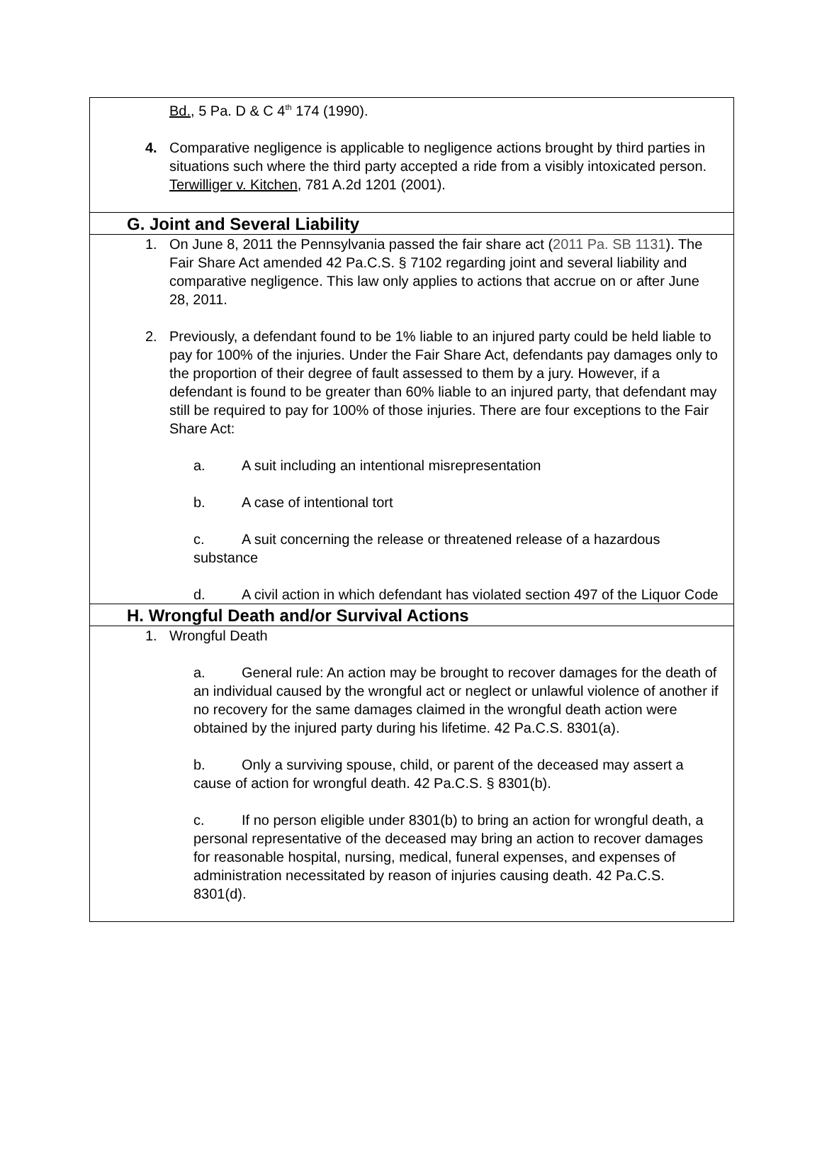Bd., 5 Pa. D & C 4<sup>th</sup> 174 (1990).
4. Comparative negligence is applicable to negligence actions brought by third parties in situations such where the third party accepted a ride from a visibly intoxicated person. Terwilliger v. Kitchen, 781 A.2d 1201 (2001).
G. Joint and Several Liability
1. On June 8, 2011 the Pennsylvania passed the fair share act (2011 Pa. SB 1131). The Fair Share Act amended 42 Pa.C.S. § 7102 regarding joint and several liability and comparative negligence. This law only applies to actions that accrue on or after June 28, 2011.
2. Previously, a defendant found to be 1% liable to an injured party could be held liable to pay for 100% of the injuries. Under the Fair Share Act, defendants pay damages only to the proportion of their degree of fault assessed to them by a jury. However, if a defendant is found to be greater than 60% liable to an injured party, that defendant may still be required to pay for 100% of those injuries. There are four exceptions to the Fair Share Act:
a. A suit including an intentional misrepresentation
b. A case of intentional tort
c. A suit concerning the release or threatened release of a hazardous substance
d. A civil action in which defendant has violated section 497 of the Liquor Code
H. Wrongful Death and/or Survival Actions
1. Wrongful Death
a. General rule: An action may be brought to recover damages for the death of an individual caused by the wrongful act or neglect or unlawful violence of another if no recovery for the same damages claimed in the wrongful death action were obtained by the injured party during his lifetime. 42 Pa.C.S. 8301(a).
b. Only a surviving spouse, child, or parent of the deceased may assert a cause of action for wrongful death. 42 Pa.C.S. § 8301(b).
c. If no person eligible under 8301(b) to bring an action for wrongful death, a personal representative of the deceased may bring an action to recover damages for reasonable hospital, nursing, medical, funeral expenses, and expenses of administration necessitated by reason of injuries causing death. 42 Pa.C.S. 8301(d).